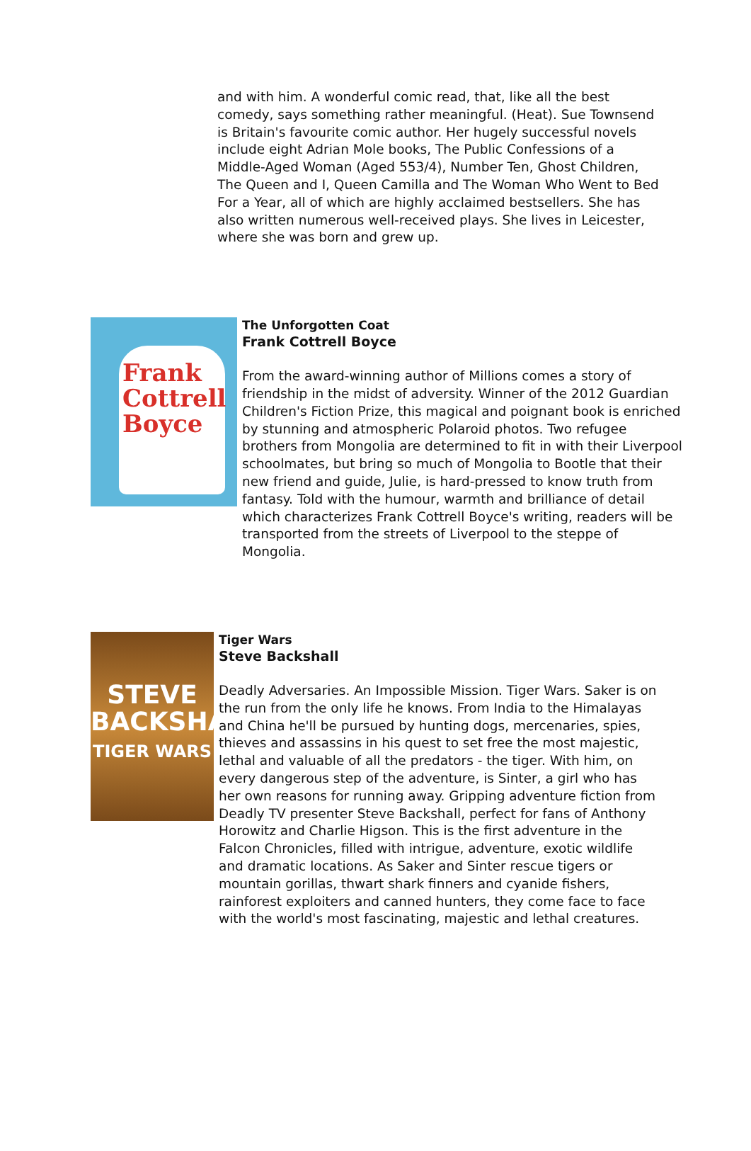and with him. A wonderful comic read, that, like all the best comedy, says something rather meaningful. (Heat). Sue Townsend is Britain's favourite comic author. Her hugely successful novels include eight Adrian Mole books, The Public Confessions of a Middle-Aged Woman (Aged 553/4), Number Ten, Ghost Children, The Queen and I, Queen Camilla and The Woman Who Went to Bed For a Year, all of which are highly acclaimed bestsellers. She has also written numerous well-received plays. She lives in Leicester, where she was born and grew up.
Frank
Cottrell
Boyce
The Unforgotten Coat
Frank Cottrell Boyce
From the award-winning author of Millions comes a story of friendship in the midst of adversity. Winner of the 2012 Guardian Children's Fiction Prize, this magical and poignant book is enriched by stunning and atmospheric Polaroid photos. Two refugee brothers from Mongolia are determined to fit in with their Liverpool schoolmates, but bring so much of Mongolia to Bootle that their new friend and guide, Julie, is hard-pressed to know truth from fantasy. Told with the humour, warmth and brilliance of detail which characterizes Frank Cottrell Boyce's writing, readers will be transported from the streets of Liverpool to the steppe of Mongolia.
STEVE
BACKSHALL
TIGER WARS
Tiger Wars
Steve Backshall
Deadly Adversaries. An Impossible Mission. Tiger Wars. Saker is on the run from the only life he knows. From India to the Himalayas and China he'll be pursued by hunting dogs, mercenaries, spies, thieves and assassins in his quest to set free the most majestic, lethal and valuable of all the predators - the tiger. With him, on every dangerous step of the adventure, is Sinter, a girl who has her own reasons for running away. Gripping adventure fiction from Deadly TV presenter Steve Backshall, perfect for fans of Anthony Horowitz and Charlie Higson. This is the first adventure in the Falcon Chronicles, filled with intrigue, adventure, exotic wildlife and dramatic locations. As Saker and Sinter rescue tigers or mountain gorillas, thwart shark finners and cyanide fishers, rainforest exploiters and canned hunters, they come face to face with the world's most fascinating, majestic and lethal creatures.